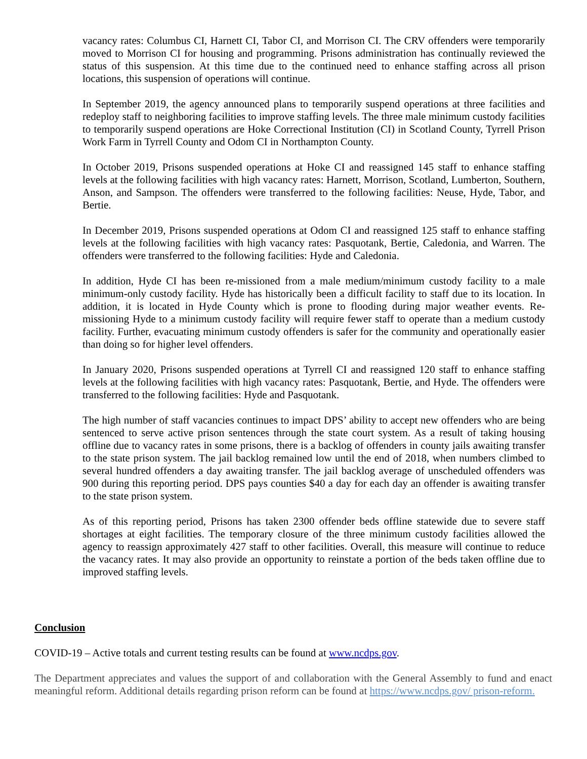vacancy rates: Columbus CI, Harnett CI, Tabor CI, and Morrison CI. The CRV offenders were temporarily moved to Morrison CI for housing and programming. Prisons administration has continually reviewed the status of this suspension. At this time due to the continued need to enhance staffing across all prison locations, this suspension of operations will continue.
In September 2019, the agency announced plans to temporarily suspend operations at three facilities and redeploy staff to neighboring facilities to improve staffing levels. The three male minimum custody facilities to temporarily suspend operations are Hoke Correctional Institution (CI) in Scotland County, Tyrrell Prison Work Farm in Tyrrell County and Odom CI in Northampton County.
In October 2019, Prisons suspended operations at Hoke CI and reassigned 145 staff to enhance staffing levels at the following facilities with high vacancy rates: Harnett, Morrison, Scotland, Lumberton, Southern, Anson, and Sampson. The offenders were transferred to the following facilities: Neuse, Hyde, Tabor, and Bertie.
In December 2019, Prisons suspended operations at Odom CI and reassigned 125 staff to enhance staffing levels at the following facilities with high vacancy rates: Pasquotank, Bertie, Caledonia, and Warren. The offenders were transferred to the following facilities: Hyde and Caledonia.
In addition, Hyde CI has been re-missioned from a male medium/minimum custody facility to a male minimum-only custody facility. Hyde has historically been a difficult facility to staff due to its location. In addition, it is located in Hyde County which is prone to flooding during major weather events. Re-missioning Hyde to a minimum custody facility will require fewer staff to operate than a medium custody facility. Further, evacuating minimum custody offenders is safer for the community and operationally easier than doing so for higher level offenders.
In January 2020, Prisons suspended operations at Tyrrell CI and reassigned 120 staff to enhance staffing levels at the following facilities with high vacancy rates: Pasquotank, Bertie, and Hyde. The offenders were transferred to the following facilities: Hyde and Pasquotank.
The high number of staff vacancies continues to impact DPS’ ability to accept new offenders who are being sentenced to serve active prison sentences through the state court system. As a result of taking housing offline due to vacancy rates in some prisons, there is a backlog of offenders in county jails awaiting transfer to the state prison system. The jail backlog remained low until the end of 2018, when numbers climbed to several hundred offenders a day awaiting transfer. The jail backlog average of unscheduled offenders was 900 during this reporting period. DPS pays counties $40 a day for each day an offender is awaiting transfer to the state prison system.
As of this reporting period, Prisons has taken 2300 offender beds offline statewide due to severe staff shortages at eight facilities. The temporary closure of the three minimum custody facilities allowed the agency to reassign approximately 427 staff to other facilities. Overall, this measure will continue to reduce the vacancy rates. It may also provide an opportunity to reinstate a portion of the beds taken offline due to improved staffing levels.
Conclusion
COVID-19 – Active totals and current testing results can be found at www.ncdps.gov.
The Department appreciates and values the support of and collaboration with the General Assembly to fund and enact meaningful reform. Additional details regarding prison reform can be found at https://www.ncdps.gov/ prison-reform.